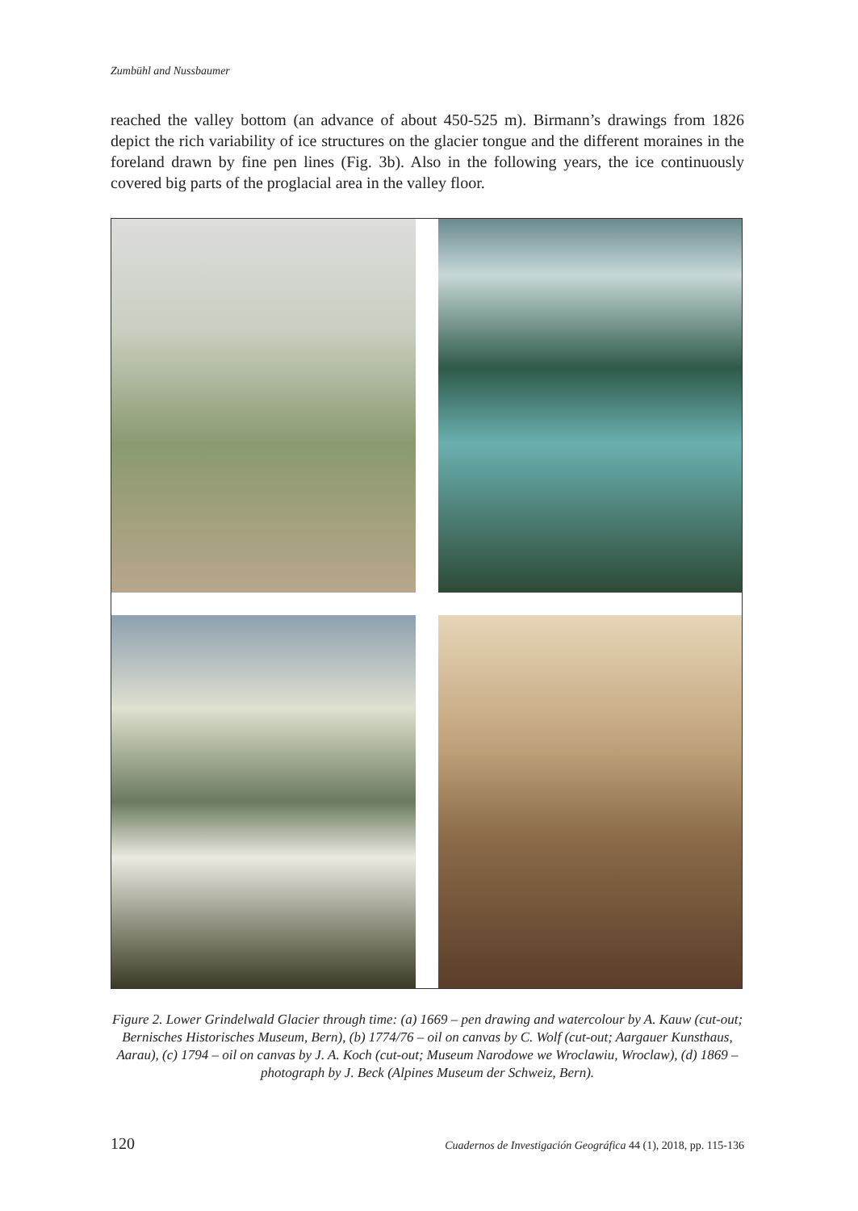Zumbühl and Nussbaumer
reached the valley bottom (an advance of about 450-525 m). Birmann’s drawings from 1826 depict the rich variability of ice structures on the glacier tongue and the different moraines in the foreland drawn by fine pen lines (Fig. 3b). Also in the following years, the ice continuously covered big parts of the proglacial area in the valley floor.
Figure 2. Lower Grindelwald Glacier through time: (a) 1669 – pen drawing and watercolour by A. Kauw (cut-out; Bernisches Historisches Museum, Bern), (b) 1774/76 – oil on canvas by C. Wolf (cut-out; Aargauer Kunsthaus, Aarau), (c) 1794 – oil on canvas by J. A. Koch (cut-out; Museum Narodowe we Wroclawiu, Wroclaw), (d) 1869 – photograph by J. Beck (Alpines Museum der Schweiz, Bern).
120 Cuadernos de Investigación Geográfica 44 (1), 2018, pp. 115-136